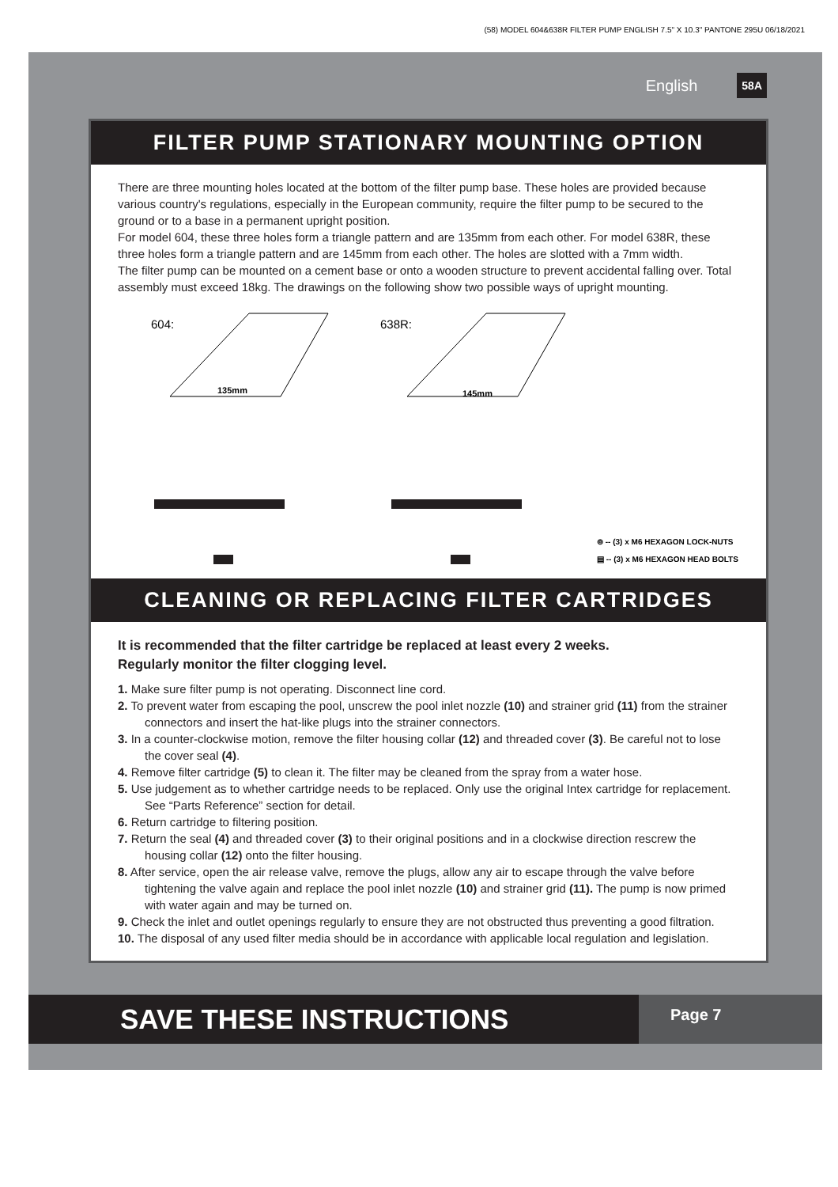(58) MODEL 604&638R FILTER PUMP ENGLISH 7.5" X 10.3" PANTONE 295U 06/18/2021
English 58A
FILTER PUMP STATIONARY MOUNTING OPTION
There are three mounting holes located at the bottom of the filter pump base. These holes are provided because various country's regulations, especially in the European community, require the filter pump to be secured to the ground or to a base in a permanent upright position.
For model 604, these three holes form a triangle pattern and are 135mm from each other. For model 638R, these three holes form a triangle pattern and are 145mm from each other. The holes are slotted with a 7mm width.
The filter pump can be mounted on a cement base or onto a wooden structure to prevent accidental falling over. Total assembly must exceed 18kg. The drawings on the following show two possible ways of upright mounting.
604:
135mm
638R:
145mm
⊚ -- (3) x M6 HEXAGON LOCK-NUTS
▤ -- (3) x M6 HEXAGON HEAD BOLTS
CLEANING OR REPLACING FILTER CARTRIDGES
It is recommended that the filter cartridge be replaced at least every 2 weeks.
Regularly monitor the filter clogging level.
1. Make sure filter pump is not operating. Disconnect line cord.
2. To prevent water from escaping the pool, unscrew the pool inlet nozzle (10) and strainer grid (11) from the strainer connectors and insert the hat-like plugs into the strainer connectors.
3. In a counter-clockwise motion, remove the filter housing collar (12) and threaded cover (3). Be careful not to lose the cover seal (4).
4. Remove filter cartridge (5) to clean it. The filter may be cleaned from the spray from a water hose.
5. Use judgement as to whether cartridge needs to be replaced. Only use the original Intex cartridge for replacement. See “Parts Reference” section for detail.
6. Return cartridge to filtering position.
7. Return the seal (4) and threaded cover (3) to their original positions and in a clockwise direction rescrew the housing collar (12) onto the filter housing.
8. After service, open the air release valve, remove the plugs, allow any air to escape through the valve before tightening the valve again and replace the pool inlet nozzle (10) and strainer grid (11). The pump is now primed with water again and may be turned on.
9. Check the inlet and outlet openings regularly to ensure they are not obstructed thus preventing a good filtration.
10. The disposal of any used filter media should be in accordance with applicable local regulation and legislation.
SAVE THESE INSTRUCTIONS
Page 7